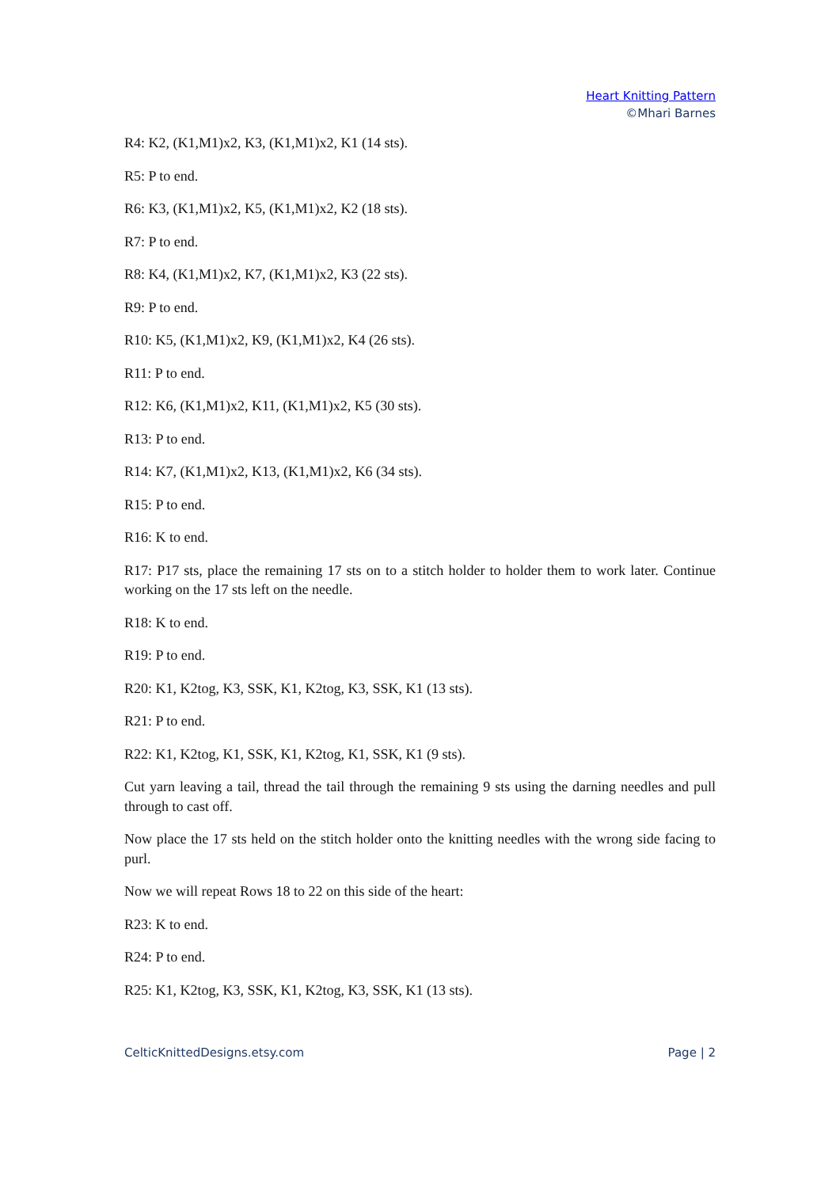Heart Knitting Pattern
©Mhari Barnes
R4: K2, (K1,M1)x2, K3, (K1,M1)x2, K1 (14 sts).
R5: P to end.
R6: K3, (K1,M1)x2, K5, (K1,M1)x2, K2 (18 sts).
R7: P to end.
R8: K4, (K1,M1)x2, K7, (K1,M1)x2, K3 (22 sts).
R9: P to end.
R10: K5, (K1,M1)x2, K9, (K1,M1)x2, K4 (26 sts).
R11: P to end.
R12: K6, (K1,M1)x2, K11, (K1,M1)x2, K5 (30 sts).
R13: P to end.
R14: K7, (K1,M1)x2, K13, (K1,M1)x2, K6 (34 sts).
R15: P to end.
R16: K to end.
R17: P17 sts, place the remaining 17 sts on to a stitch holder to holder them to work later. Continue working on the 17 sts left on the needle.
R18: K to end.
R19: P to end.
R20: K1, K2tog, K3, SSK, K1, K2tog, K3, SSK, K1 (13 sts).
R21: P to end.
R22: K1, K2tog, K1, SSK, K1, K2tog, K1, SSK, K1 (9 sts).
Cut yarn leaving a tail, thread the tail through the remaining 9 sts using the darning needles and pull through to cast off.
Now place the 17 sts held on the stitch holder onto the knitting needles with the wrong side facing to purl.
Now we will repeat Rows 18 to 22 on this side of the heart:
R23: K to end.
R24: P to end.
R25: K1, K2tog, K3, SSK, K1, K2tog, K3, SSK, K1 (13 sts).
CelticKnittedDesigns.etsy.com Page | 2